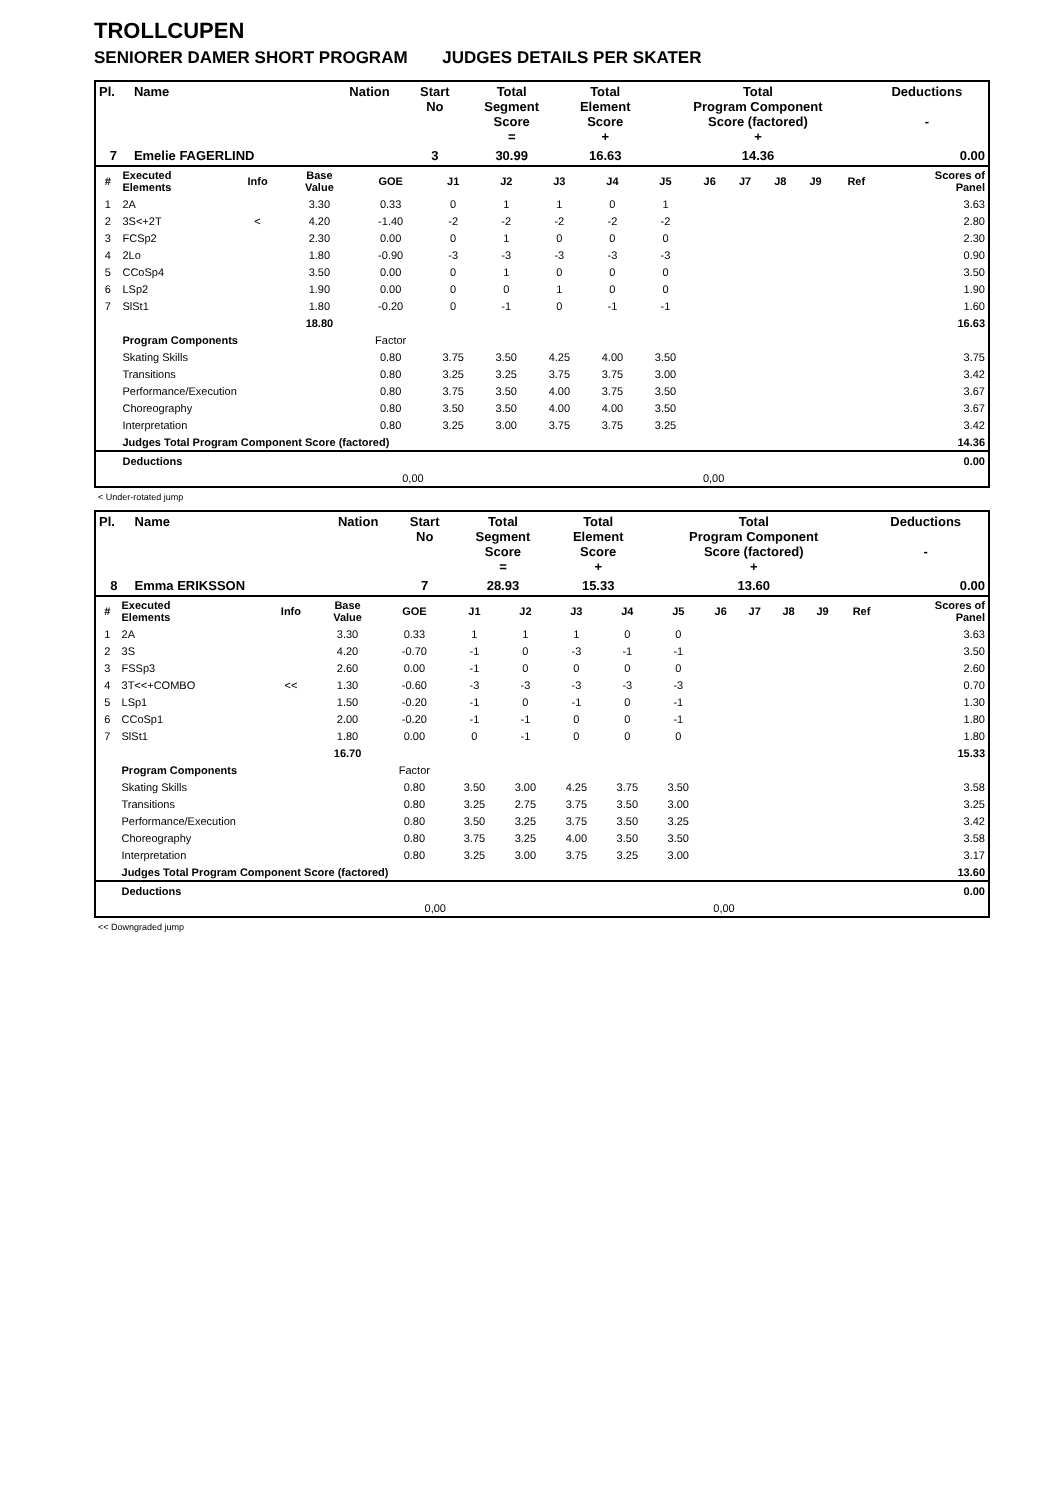TROLLCUPEN
SENIORER DAMER SHORT PROGRAM JUDGES DETAILS PER SKATER
| Pl. | Name | Nation | Start No | Total Segment Score = | Total Element Score + | Total Program Component Score (factored) + | Deductions - |
| --- | --- | --- | --- | --- | --- | --- | --- |
| 7 | Emelie FAGERLIND | | 3 | 30.99 | 16.63 | 14.36 | 0.00 |
| # | Executed Elements | Info | Base Value | GOE | J1 | J2 | J3 | J4 | J5 | J6 | J7 | J8 | J9 | Ref | Scores of Panel |
| --- | --- | --- | --- | --- | --- | --- | --- | --- | --- | --- | --- | --- | --- | --- | --- |
| 1 | 2A | | 3.30 | 0.33 | 0 | 1 | 1 | 0 | 1 | | | | | | 3.63 |
| 2 | 3S<+2T | < | 4.20 | -1.40 | -2 | -2 | -2 | -2 | -2 | | | | | | 2.80 |
| 3 | FCSp2 | | 2.30 | 0.00 | 0 | 1 | 0 | 0 | 0 | | | | | | 2.30 |
| 4 | 2Lo | | 1.80 | -0.90 | -3 | -3 | -3 | -3 | -3 | | | | | | 0.90 |
| 5 | CCoSp4 | | 3.50 | 0.00 | 0 | 1 | 0 | 0 | 0 | | | | | | 3.50 |
| 6 | LSp2 | | 1.90 | 0.00 | 0 | 0 | 1 | 0 | 0 | | | | | | 1.90 |
| 7 | SlSt1 | | 1.80 | -0.20 | 0 | -1 | 0 | -1 | -1 | | | | | | 1.60 |
| | | | 18.80 | | | | | | | | | | | | 16.63 |
| | Program Components | | | Factor | | | | | | | | | | | |
| | Skating Skills | | | 0.80 | 3.75 | 3.50 | 4.25 | 4.00 | 3.50 | | | | | | 3.75 |
| | Transitions | | | 0.80 | 3.25 | 3.25 | 3.75 | 3.75 | 3.00 | | | | | | 3.42 |
| | Performance/Execution | | | 0.80 | 3.75 | 3.50 | 4.00 | 3.75 | 3.50 | | | | | | 3.67 |
| | Choreography | | | 0.80 | 3.50 | 3.50 | 4.00 | 4.00 | 3.50 | | | | | | 3.67 |
| | Interpretation | | | 0.80 | 3.25 | 3.00 | 3.75 | 3.75 | 3.25 | | | | | | 3.42 |
| | Judges Total Program Component Score (factored) | | | | | | | | | | | | | | 14.36 |
| | Deductions | | | | | | | | | | | | | | 0.00 |
| 0,00 | | | | | 0,00 | | | | | | | | | | |
< Under-rotated jump
| Pl. | Name | Nation | Start No | Total Segment Score = | Total Element Score + | Total Program Component Score (factored) + | Deductions - |
| --- | --- | --- | --- | --- | --- | --- | --- |
| 8 | Emma ERIKSSON | | 7 | 28.93 | 15.33 | 13.60 | 0.00 |
| # | Executed Elements | Info | Base Value | GOE | J1 | J2 | J3 | J4 | J5 | J6 | J7 | J8 | J9 | Ref | Scores of Panel |
| --- | --- | --- | --- | --- | --- | --- | --- | --- | --- | --- | --- | --- | --- | --- | --- |
| 1 | 2A | | 3.30 | 0.33 | 1 | 1 | 1 | 0 | 0 | | | | | | 3.63 |
| 2 | 3S | | 4.20 | -0.70 | -1 | 0 | -3 | -1 | -1 | | | | | | 3.50 |
| 3 | FSSp3 | | 2.60 | 0.00 | -1 | 0 | 0 | 0 | 0 | | | | | | 2.60 |
| 4 | 3T<<+COMBO | << | 1.30 | -0.60 | -3 | -3 | -3 | -3 | -3 | | | | | | 0.70 |
| 5 | LSp1 | | 1.50 | -0.20 | -1 | 0 | -1 | 0 | -1 | | | | | | 1.30 |
| 6 | CCoSp1 | | 2.00 | -0.20 | -1 | -1 | 0 | 0 | -1 | | | | | | 1.80 |
| 7 | SlSt1 | | 1.80 | 0.00 | 0 | -1 | 0 | 0 | 0 | | | | | | 1.80 |
| | | | 16.70 | | | | | | | | | | | | 15.33 |
| | Program Components | | | Factor | | | | | | | | | | | |
| | Skating Skills | | | 0.80 | 3.50 | 3.00 | 4.25 | 3.75 | 3.50 | | | | | | 3.58 |
| | Transitions | | | 0.80 | 3.25 | 2.75 | 3.75 | 3.50 | 3.00 | | | | | | 3.25 |
| | Performance/Execution | | | 0.80 | 3.50 | 3.25 | 3.75 | 3.50 | 3.25 | | | | | | 3.42 |
| | Choreography | | | 0.80 | 3.75 | 3.25 | 4.00 | 3.50 | 3.50 | | | | | | 3.58 |
| | Interpretation | | | 0.80 | 3.25 | 3.00 | 3.75 | 3.25 | 3.00 | | | | | | 3.17 |
| | Judges Total Program Component Score (factored) | | | | | | | | | | | | | | 13.60 |
| | Deductions | | | | | | | | | | | | | | 0.00 |
| 0,00 | | | | | 0,00 | | | | | | | | | | |
<< Downgraded jump